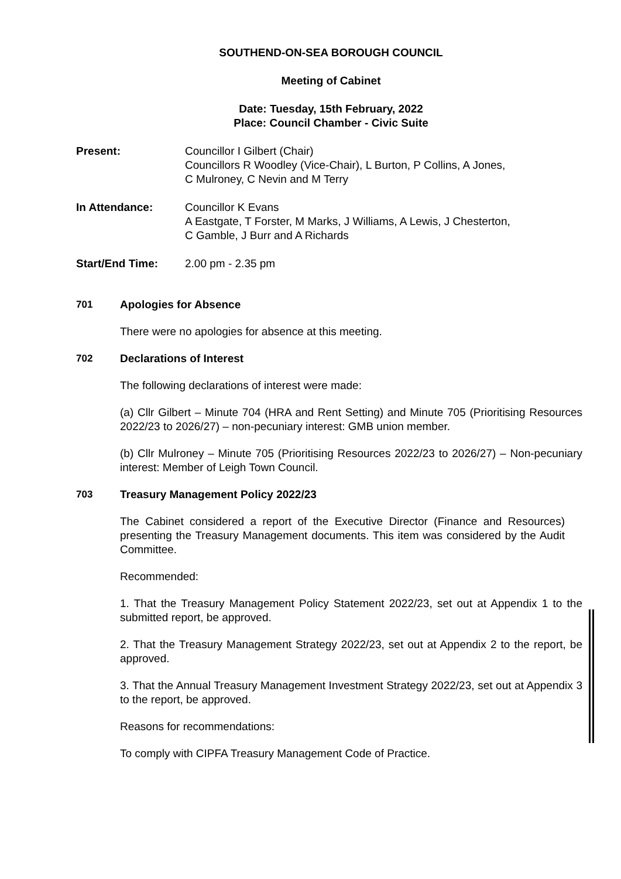SOUTHEND-ON-SEA BOROUGH COUNCIL
Meeting of Cabinet
Date: Tuesday, 15th February, 2022
Place: Council Chamber - Civic Suite
Present: Councillor I Gilbert (Chair)
Councillors R Woodley (Vice-Chair), L Burton, P Collins, A Jones,
C Mulroney, C Nevin and M Terry
In Attendance: Councillor K Evans
A Eastgate, T Forster, M Marks, J Williams, A Lewis, J Chesterton,
C Gamble, J Burr and A Richards
Start/End Time: 2.00 pm - 2.35 pm
701 Apologies for Absence
There were no apologies for absence at this meeting.
702 Declarations of Interest
The following declarations of interest were made:
(a) Cllr Gilbert – Minute 704 (HRA and Rent Setting) and Minute 705 (Prioritising Resources 2022/23 to 2026/27) – non-pecuniary interest: GMB union member.
(b) Cllr Mulroney – Minute 705 (Prioritising Resources 2022/23 to 2026/27) – Non-pecuniary interest: Member of Leigh Town Council.
703 Treasury Management Policy 2022/23
The Cabinet considered a report of the Executive Director (Finance and Resources) presenting the Treasury Management documents. This item was considered by the Audit Committee.
Recommended:
1. That the Treasury Management Policy Statement 2022/23, set out at Appendix 1 to the submitted report, be approved.
2. That the Treasury Management Strategy 2022/23, set out at Appendix 2 to the report, be approved.
3. That the Annual Treasury Management Investment Strategy 2022/23, set out at Appendix 3 to the report, be approved.
Reasons for recommendations:
To comply with CIPFA Treasury Management Code of Practice.